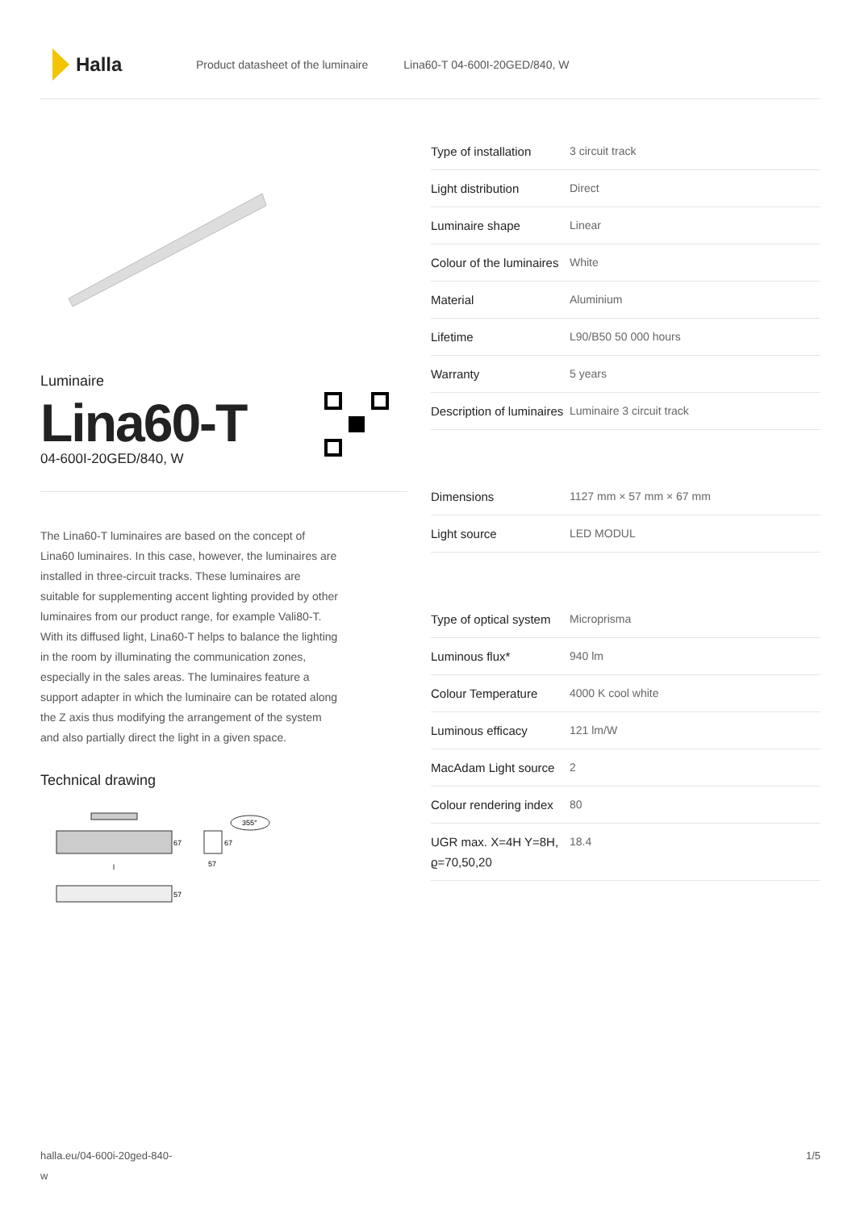Halla
Product datasheet of the luminaire Lina60-T 04-600I-20GED/840, W
Luminaire
Lina60-T
04-600I-20GED/840, W
The Lina60-T luminaires are based on the concept of Lina60 luminaires. In this case, however, the luminaires are installed in three-circuit tracks. These luminaires are suitable for supplementing accent lighting provided by other luminaires from our product range, for example Vali80-T. With its diffused light, Lina60-T helps to balance the lighting in the room by illuminating the communication zones, especially in the sales areas. The luminaires feature a support adapter in which the luminaire can be rotated along the Z axis thus modifying the arrangement of the system and also partially direct the light in a given space.
Technical drawing
67
l
57
67
57
355°
| Type of installation | 3 circuit track |
| Light distribution | Direct |
| Luminaire shape | Linear |
| Colour of the luminaires | White |
| Material | Aluminium |
| Lifetime | L90/B50 50 000 hours |
| Warranty | 5 years |
| Description of luminaires | Luminaire 3 circuit track |
| Dimensions | 1127 mm × 57 mm × 67 mm |
| Light source | LED MODUL |
| Type of optical system | Microprisma |
| Luminous flux* | 940 lm |
| Colour Temperature | 4000 K cool white |
| Luminous efficacy | 121 lm/W |
| MacAdam Light source | 2 |
| Colour rendering index | 80 |
| UGR max. X=4H Y=8H, ϱ=70,50,20 | 18.4 |
halla.eu/04-600i-20ged-840-
w
1/5